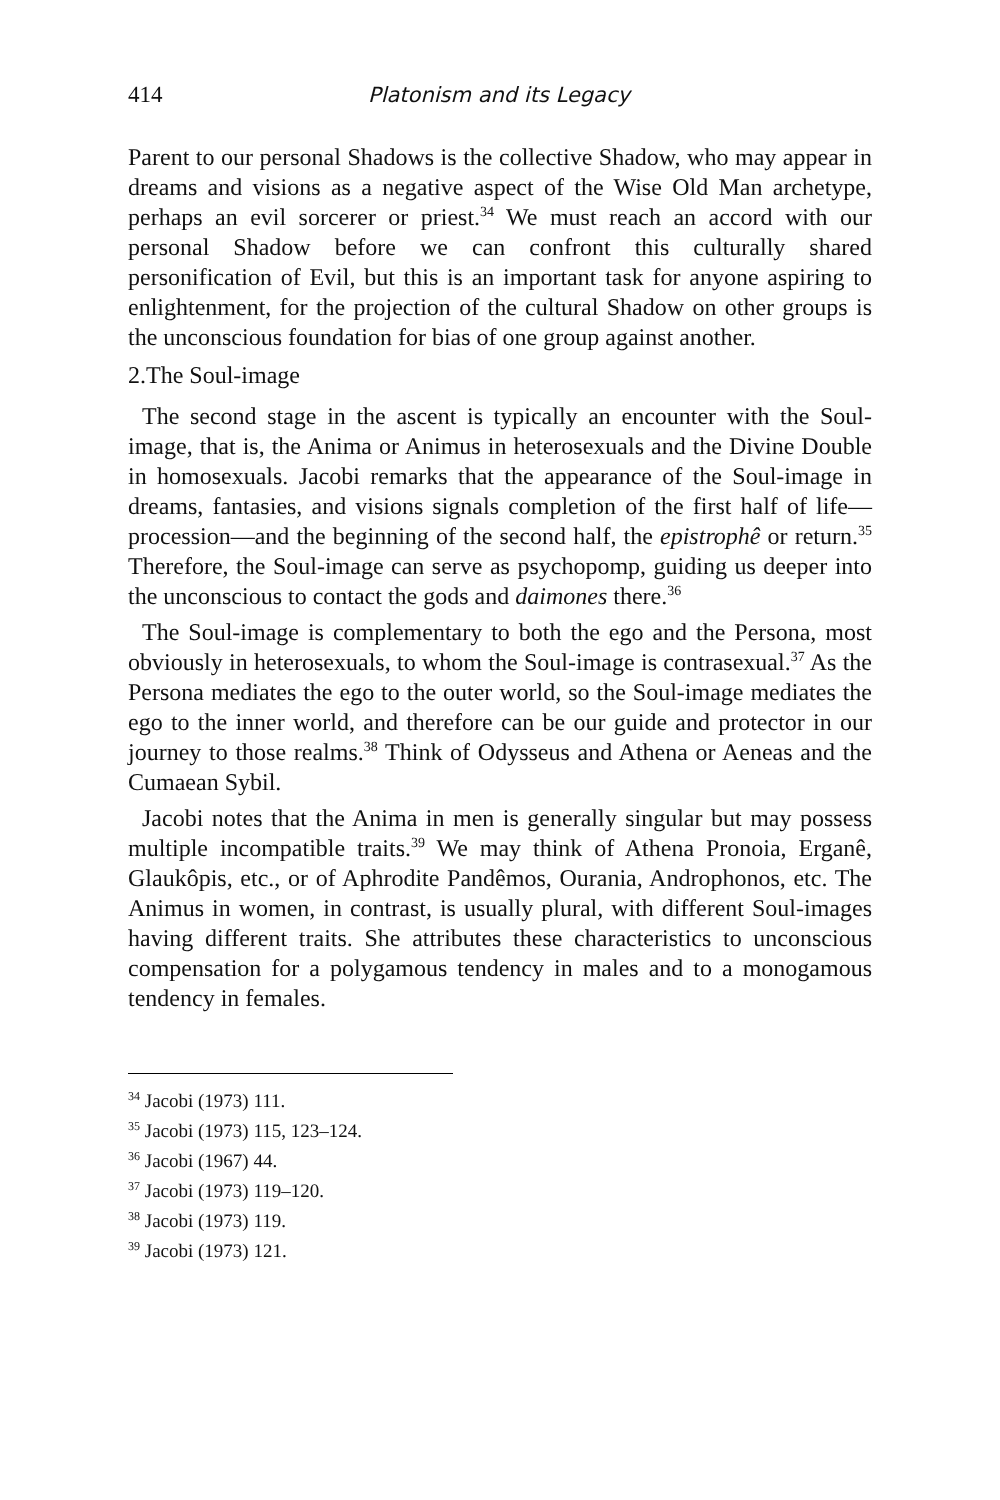414 Platonism and its Legacy
Parent to our personal Shadows is the collective Shadow, who may appear in dreams and visions as a negative aspect of the Wise Old Man archetype, perhaps an evil sorcerer or priest.<sup>34</sup> We must reach an accord with our personal Shadow before we can confront this culturally shared personification of Evil, but this is an important task for anyone aspiring to enlightenment, for the projection of the cultural Shadow on other groups is the unconscious foundation for bias of one group against another.
2.The Soul-image
The second stage in the ascent is typically an encounter with the Soul-image, that is, the Anima or Animus in heterosexuals and the Divine Double in homosexuals. Jacobi remarks that the appearance of the Soul-image in dreams, fantasies, and visions signals completion of the first half of life—procession—and the beginning of the second half, the epistrophê or return.<sup>35</sup> Therefore, the Soul-image can serve as psychopomp, guiding us deeper into the unconscious to contact the gods and daimones there.<sup>36</sup>
The Soul-image is complementary to both the ego and the Persona, most obviously in heterosexuals, to whom the Soul-image is contrasexual.<sup>37</sup> As the Persona mediates the ego to the outer world, so the Soul-image mediates the ego to the inner world, and therefore can be our guide and protector in our journey to those realms.<sup>38</sup> Think of Odysseus and Athena or Aeneas and the Cumaean Sybil.
Jacobi notes that the Anima in men is generally singular but may possess multiple incompatible traits.<sup>39</sup> We may think of Athena Pronoia, Erganê, Glaukôpis, etc., or of Aphrodite Pandêmos, Ourania, Androphonos, etc. The Animus in women, in contrast, is usually plural, with different Soul-images having different traits. She attributes these characteristics to unconscious compensation for a polygamous tendency in males and to a monogamous tendency in females.
<sup>34</sup> Jacobi (1973) 111.
<sup>35</sup> Jacobi (1973) 115, 123–124.
<sup>36</sup> Jacobi (1967) 44.
<sup>37</sup> Jacobi (1973) 119–120.
<sup>38</sup> Jacobi (1973) 119.
<sup>39</sup> Jacobi (1973) 121.